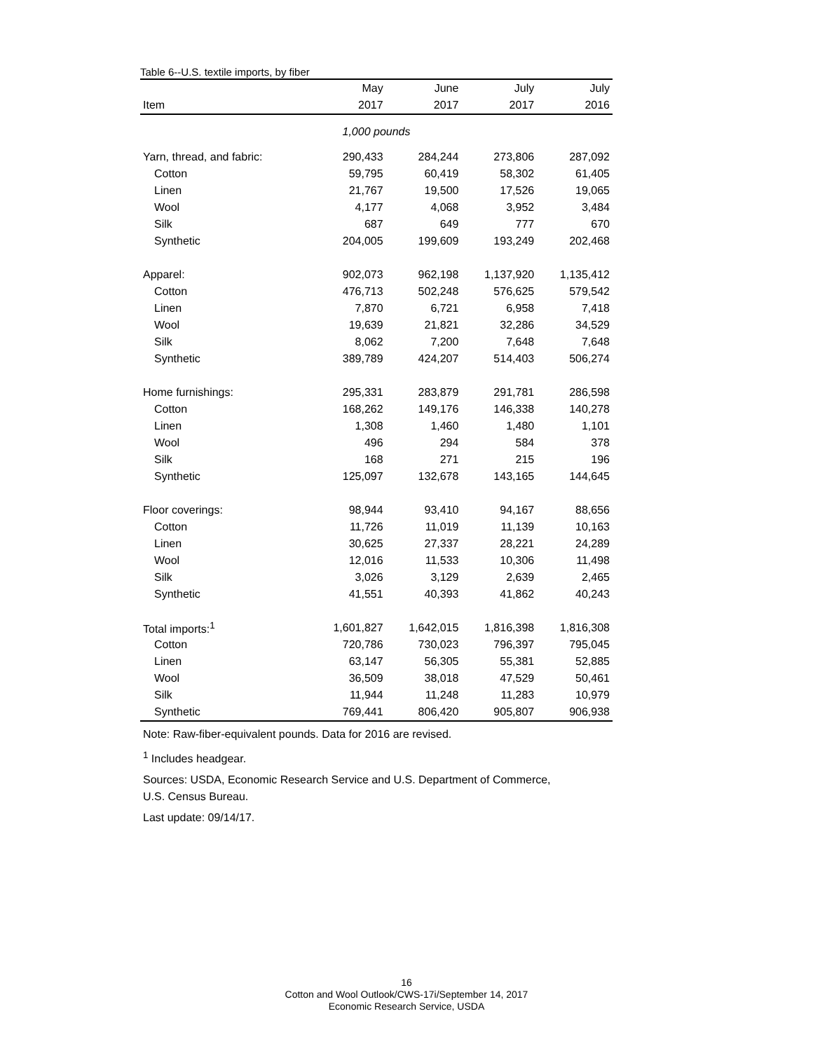Table 6--U.S. textile imports, by fiber
| | May | June | July | July |
| --- | --- | --- | --- | --- |
| Item | 2017 | 2017 | 2017 | 2016 |
| 1,000 pounds | | | | |
| Yarn, thread, and fabric: | 290,433 | 284,244 | 273,806 | 287,092 |
| Cotton | 59,795 | 60,419 | 58,302 | 61,405 |
| Linen | 21,767 | 19,500 | 17,526 | 19,065 |
| Wool | 4,177 | 4,068 | 3,952 | 3,484 |
| Silk | 687 | 649 | 777 | 670 |
| Synthetic | 204,005 | 199,609 | 193,249 | 202,468 |
| Apparel: | 902,073 | 962,198 | 1,137,920 | 1,135,412 |
| Cotton | 476,713 | 502,248 | 576,625 | 579,542 |
| Linen | 7,870 | 6,721 | 6,958 | 7,418 |
| Wool | 19,639 | 21,821 | 32,286 | 34,529 |
| Silk | 8,062 | 7,200 | 7,648 | 7,648 |
| Synthetic | 389,789 | 424,207 | 514,403 | 506,274 |
| Home furnishings: | 295,331 | 283,879 | 291,781 | 286,598 |
| Cotton | 168,262 | 149,176 | 146,338 | 140,278 |
| Linen | 1,308 | 1,460 | 1,480 | 1,101 |
| Wool | 496 | 294 | 584 | 378 |
| Silk | 168 | 271 | 215 | 196 |
| Synthetic | 125,097 | 132,678 | 143,165 | 144,645 |
| Floor coverings: | 98,944 | 93,410 | 94,167 | 88,656 |
| Cotton | 11,726 | 11,019 | 11,139 | 10,163 |
| Linen | 30,625 | 27,337 | 28,221 | 24,289 |
| Wool | 12,016 | 11,533 | 10,306 | 11,498 |
| Silk | 3,026 | 3,129 | 2,639 | 2,465 |
| Synthetic | 41,551 | 40,393 | 41,862 | 40,243 |
| Total imports:<sup>1</sup> | 1,601,827 | 1,642,015 | 1,816,398 | 1,816,308 |
| Cotton | 720,786 | 730,023 | 796,397 | 795,045 |
| Linen | 63,147 | 56,305 | 55,381 | 52,885 |
| Wool | 36,509 | 38,018 | 47,529 | 50,461 |
| Silk | 11,944 | 11,248 | 11,283 | 10,979 |
| Synthetic | 769,441 | 806,420 | 905,807 | 906,938 |
Note: Raw-fiber-equivalent pounds. Data for 2016 are revised.
<sup>1</sup> Includes headgear.
Sources: USDA, Economic Research Service and U.S. Department of Commerce,
U.S. Census Bureau.
Last update: 09/14/17.
16
Cotton and Wool Outlook/CWS-17i/September 14, 2017
Economic Research Service, USDA